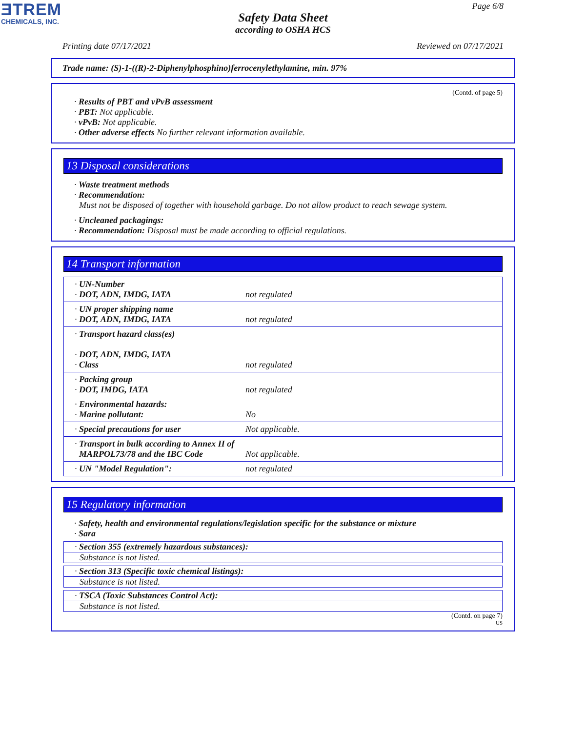ƎTREM
CHEMICALS, INC.
Page 6/8
Safety Data Sheet
according to OSHA HCS
Printing date 07/17/2021 Reviewed on 07/17/2021
Trade name: (S)-1-((R)-2-Diphenylphosphino)ferrocenylethylamine, min. 97%
(Contd. of page 5)
· Results of PBT and vPvB assessment
· PBT: Not applicable.
· vPvB: Not applicable.
· Other adverse effects No further relevant information available.
13 Disposal considerations
· Waste treatment methods
· Recommendation:
Must not be disposed of together with household garbage. Do not allow product to reach sewage system.
· Uncleaned packagings:
· Recommendation: Disposal must be made according to official regulations.
14 Transport information
| · UN-Number · DOT, ADN, IMDG, IATA | not regulated |
| · UN proper shipping name · DOT, ADN, IMDG, IATA | not regulated |
| · Transport hazard class(es) · DOT, ADN, IMDG, IATA · Class | not regulated |
| · Packing group · DOT, IMDG, IATA | not regulated |
| · Environmental hazards: · Marine pollutant: | No |
| · Special precautions for user | Not applicable. |
| · Transport in bulk according to Annex II of MARPOL73/78 and the IBC Code | Not applicable. |
| · UN "Model Regulation": | not regulated |
15 Regulatory information
· Safety, health and environmental regulations/legislation specific for the substance or mixture
· Sara
· Section 355 (extremely hazardous substances):
Substance is not listed.
· Section 313 (Specific toxic chemical listings):
Substance is not listed.
· TSCA (Toxic Substances Control Act):
Substance is not listed.
(Contd. on page 7)
US